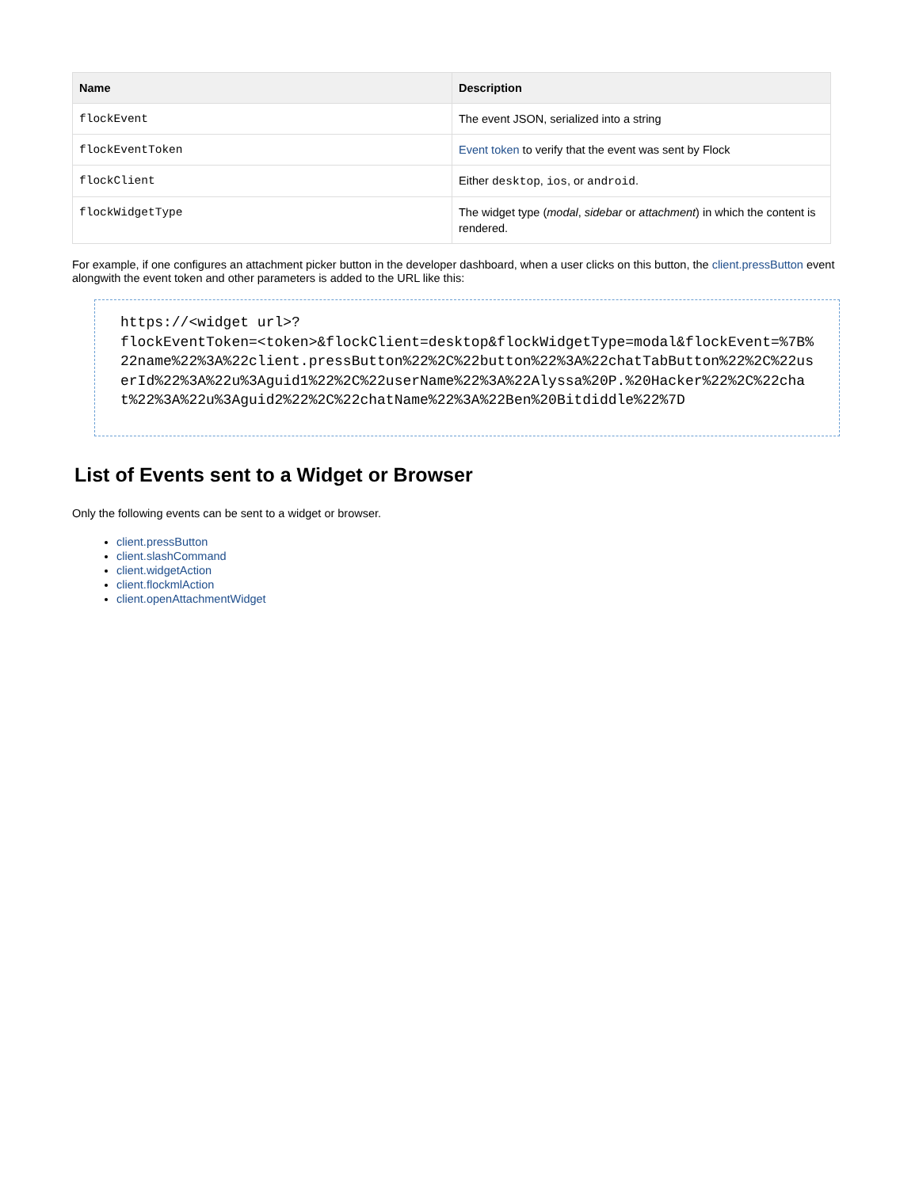| Name | Description |
| --- | --- |
| flockEvent | The event JSON, serialized into a string |
| flockEventToken | Event token to verify that the event was sent by Flock |
| flockClient | Either desktop , ios , or android . |
| flockWidgetType | The widget type ( modal , sidebar or attachment ) in which the content is rendered. |
For example, if one configures an attachment picker button in the developer dashboard, when a user clicks on this button, the client.pressButton event alongwith the event token and other parameters is added to the URL like this:
https://<widget url>?
flockEventToken=<token>&flockClient=desktop&flockWidgetType=modal&flockEvent=%7B%22name%22%3A%22client.pressButton%22%2C%22button%22%3A%22chatTabButton%22%2C%22userId%22%3A%22u%3Aguid1%22%2C%22userName%22%3A%22Alyssa%20P.%20Hacker%22%2C%22chat%22%3A%22u%3Aguid2%22%2C%22chatName%22%3A%22Ben%20Bitdiddle%22%7D
List of Events sent to a Widget or Browser
Only the following events can be sent to a widget or browser.
client.pressButton
client.slashCommand
client.widgetAction
client.flockmlAction
client.openAttachmentWidget